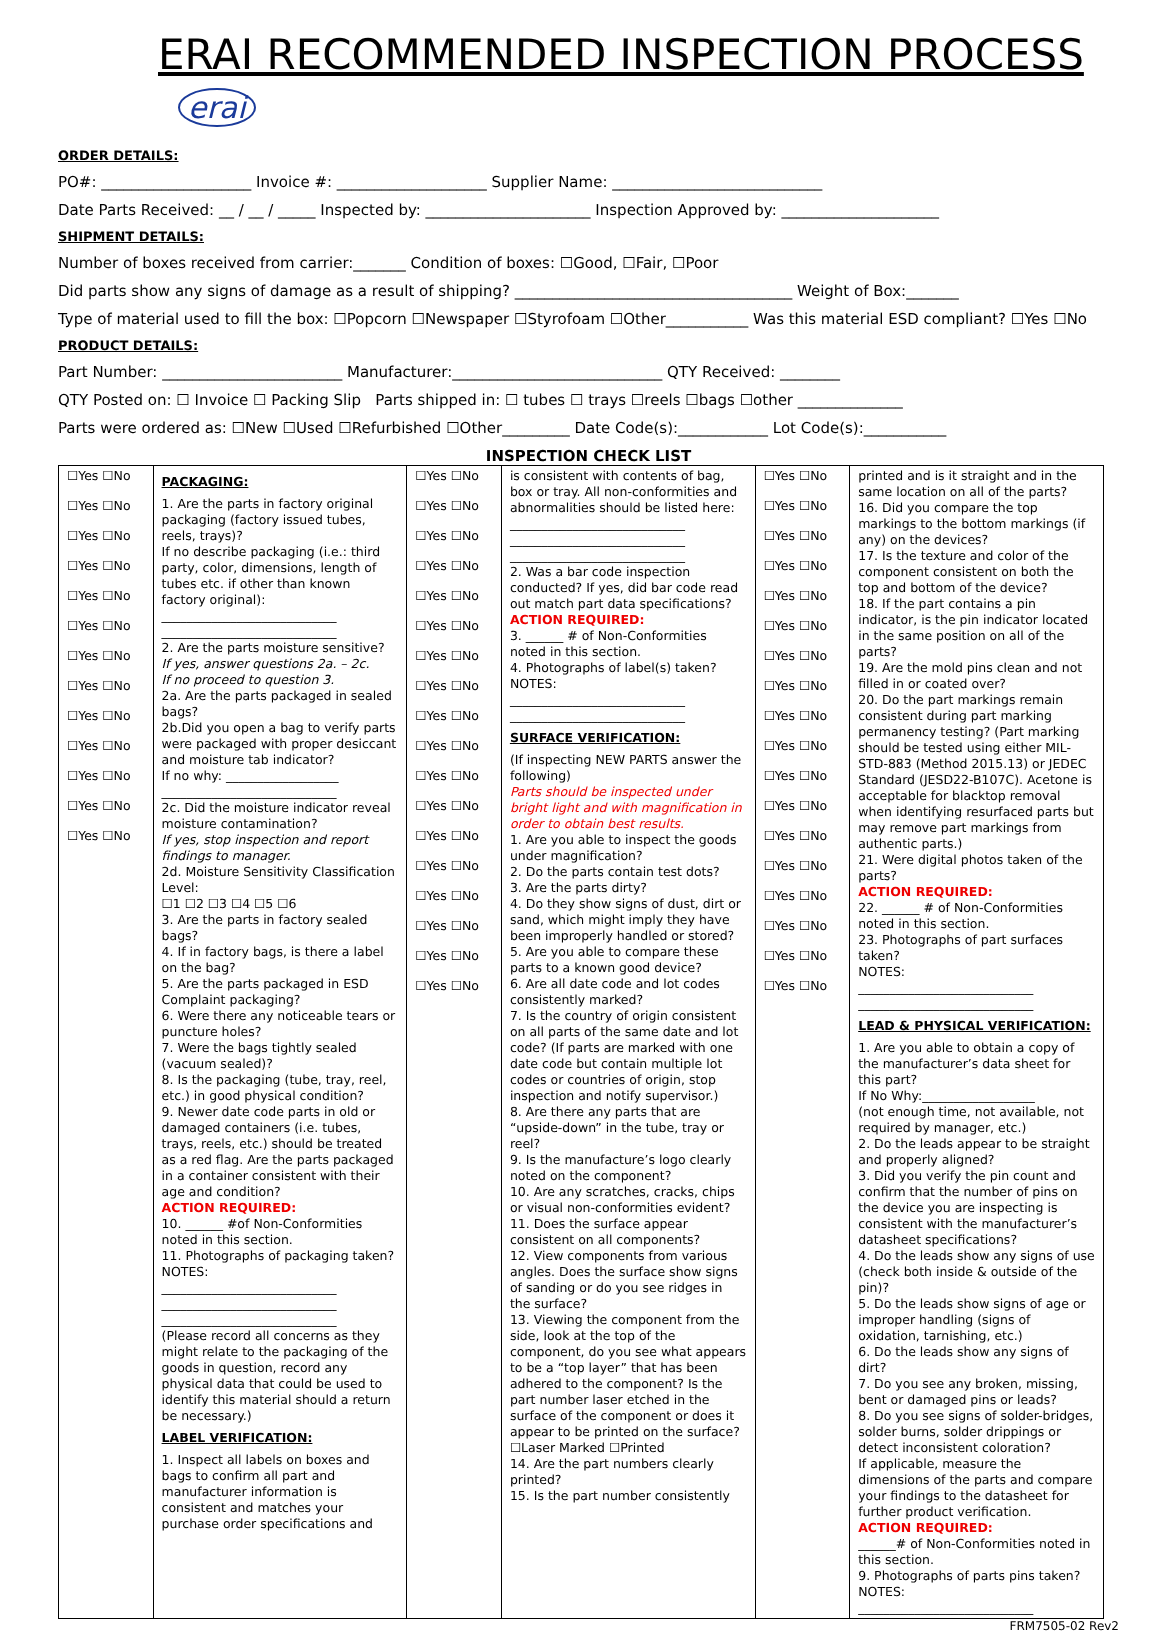ERAI RECOMMENDED INSPECTION PROCESS erai
ORDER DETAILS:
PO#: ____________________ Invoice #: ____________________ Supplier Name: ____________________________
Date Parts Received: __ / __ / _____ Inspected by: ______________________ Inspection Approved by: _____________________
SHIPMENT DETAILS:
Number of boxes received from carrier:_______ Condition of boxes: ☐Good, ☐Fair, ☐Poor
Did parts show any signs of damage as a result of shipping? _____________________________________ Weight of Box:_______
Type of material used to fill the box: ☐Popcorn ☐Newspaper ☐Styrofoam ☐Other___________ Was this material ESD compliant? ☐Yes ☐No
PRODUCT DETAILS:
Part Number: ________________________ Manufacturer:____________________________ QTY Received: ________
QTY Posted on: ☐ Invoice ☐ Packing Slip Parts shipped in: ☐ tubes ☐ trays ☐reels ☐bags ☐other ______________
Parts were ordered as: ☐New ☐Used ☐Refurbished ☐Other_________ Date Code(s):____________ Lot Code(s):___________
INSPECTION CHECK LIST
| ☐Yes ☐No ☐Yes ☐No ☐Yes ☐No ☐Yes ☐No ☐Yes ☐No ☐Yes ☐No ☐Yes ☐No ☐Yes ☐No ☐Yes ☐No ☐Yes ☐No ☐Yes ☐No ☐Yes ☐No ☐Yes ☐No | PACKAGING: 1. Are the parts in factory original packaging (factory issued tubes, reels, trays)? If no describe packaging (i.e.: third party, color, dimensions, length of tubes etc. if other than known factory original): ____________________________ ____________________________ 2. Are the parts moisture sensitive? If yes, answer questions 2a. – 2c. If no proceed to question 3. 2a. Are the parts packaged in sealed bags? 2b.Did you open a bag to verify parts were packaged with proper desiccant and moisture tab indicator? If no why: __________________ ____________________________ 2c. Did the moisture indicator reveal moisture contamination? If yes, stop inspection and report findings to manager. 2d. Moisture Sensitivity Classification Level: ☐1 ☐2 ☐3 ☐4 ☐5 ☐6 3. Are the parts in factory sealed bags? 4. If in factory bags, is there a label on the bag? 5. Are the parts packaged in ESD Complaint packaging? 6. Were there any noticeable tears or puncture holes? 7. Were the bags tightly sealed (vacuum sealed)? 8. Is the packaging (tube, tray, reel, etc.) in good physical condition? 9. Newer date code parts in old or damaged containers (i.e. tubes, trays, reels, etc.) should be treated as a red flag. Are the parts packaged in a container consistent with their age and condition? ACTION REQUIRED: 10. ______ #of Non-Conformities noted in this section. 11. Photographs of packaging taken? NOTES: ____________________________ ____________________________ ____________________________ (Please record all concerns as they might relate to the packaging of the goods in question, record any physical data that could be used to identify this material should a return be necessary.) LABEL VERIFICATION: 1. Inspect all labels on boxes and bags to confirm all part and manufacturer information is consistent and matches your purchase order specifications and | ☐Yes ☐No ☐Yes ☐No ☐Yes ☐No ☐Yes ☐No ☐Yes ☐No ☐Yes ☐No ☐Yes ☐No ☐Yes ☐No ☐Yes ☐No ☐Yes ☐No ☐Yes ☐No ☐Yes ☐No ☐Yes ☐No ☐Yes ☐No ☐Yes ☐No ☐Yes ☐No ☐Yes ☐No ☐Yes ☐No | is consistent with contents of bag, box or tray. All non-conformities and abnormalities should be listed here: ____________________________ ____________________________ ____________________________ 2. Was a bar code inspection conducted? If yes, did bar code read out match part data specifications? ACTION REQUIRED: 3. ______ # of Non-Conformities noted in this section. 4. Photographs of label(s) taken? NOTES: ____________________________ ____________________________ SURFACE VERIFICATION: (If inspecting NEW PARTS answer the following) Parts should be inspected under bright light and with magnification in order to obtain best results. 1. Are you able to inspect the goods under magnification? 2. Do the parts contain test dots? 3. Are the parts dirty? 4. Do they show signs of dust, dirt or sand, which might imply they have been improperly handled or stored? 5. Are you able to compare these parts to a known good device? 6. Are all date code and lot codes consistently marked? 7. Is the country of origin consistent on all parts of the same date and lot code? (If parts are marked with one date code but contain multiple lot codes or countries of origin, stop inspection and notify supervisor.) 8. Are there any parts that are “upside-down” in the tube, tray or reel? 9. Is the manufacture’s logo clearly noted on the component? 10. Are any scratches, cracks, chips or visual non-conformities evident? 11. Does the surface appear consistent on all components? 12. View components from various angles. Does the surface show signs of sanding or do you see ridges in the surface? 13. Viewing the component from the side, look at the top of the component, do you see what appears to be a “top layer” that has been adhered to the component? Is the part number laser etched in the surface of the component or does it appear to be printed on the surface? ☐Laser Marked ☐Printed 14. Are the part numbers clearly printed? 15. Is the part number consistently | ☐Yes ☐No ☐Yes ☐No ☐Yes ☐No ☐Yes ☐No ☐Yes ☐No ☐Yes ☐No ☐Yes ☐No ☐Yes ☐No ☐Yes ☐No ☐Yes ☐No ☐Yes ☐No ☐Yes ☐No ☐Yes ☐No ☐Yes ☐No ☐Yes ☐No ☐Yes ☐No ☐Yes ☐No ☐Yes ☐No | printed and is it straight and in the same location on all of the parts? 16. Did you compare the top markings to the bottom markings (if any) on the devices? 17. Is the texture and color of the component consistent on both the top and bottom of the device? 18. If the part contains a pin indicator, is the pin indicator located in the same position on all of the parts? 19. Are the mold pins clean and not filled in or coated over? 20. Do the part markings remain consistent during part marking permanency testing? (Part marking should be tested using either MIL-STD-883 (Method 2015.13) or JEDEC Standard (JESD22-B107C). Acetone is acceptable for blacktop removal when identifying resurfaced parts but may remove part markings from authentic parts.) 21. Were digital photos taken of the parts? ACTION REQUIRED: 22. ______ # of Non-Conformities noted in this section. 23. Photographs of part surfaces taken? NOTES: ____________________________ ____________________________ LEAD & PHYSICAL VERIFICATION: 1. Are you able to obtain a copy of the manufacturer’s data sheet for this part? If No Why:__________________ (not enough time, not available, not required by manager, etc.) 2. Do the leads appear to be straight and properly aligned? 3. Did you verify the pin count and confirm that the number of pins on the device you are inspecting is consistent with the manufacturer’s datasheet specifications? 4. Do the leads show any signs of use (check both inside & outside of the pin)? 5. Do the leads show signs of age or improper handling (signs of oxidation, tarnishing, etc.) 6. Do the leads show any signs of dirt? 7. Do you see any broken, missing, bent or damaged pins or leads? 8. Do you see signs of solder-bridges, solder burns, solder drippings or detect inconsistent coloration? If applicable, measure the dimensions of the parts and compare your findings to the datasheet for further product verification. ACTION REQUIRED: ______# of Non-Conformities noted in this section. 9. Photographs of parts pins taken? NOTES: ____________________________ |
FRM7505-02 Rev2